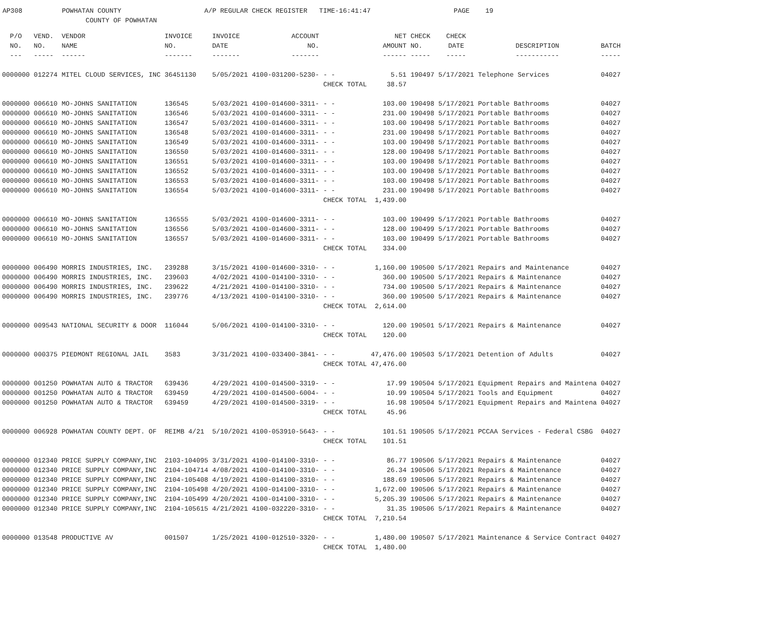AP308 POWHATAN COUNTY A/P REGULAR CHECK REGISTER TIME-16:41:47 PAGE 19 COUNTY OF POWHATAN
| P/O | VEND. | VENDOR | INVOICE | INVOICE | ACCOUNT | | NET | CHECK | CHECK | | |
| --- | --- | --- | --- | --- | --- | --- | --- | --- | --- | --- | --- |
| NO. | NO. | NAME | NO. | DATE | NO. | | AMOUNT | NO. | DATE | DESCRIPTION | BATCH |
| --- | ----- | ------ | ------- | ------- | ------- | | ------ | ----- | ----- | ----------- | ----- |
| 0000000 | 012274 | MITEL CLOUD SERVICES, INC | 36451130 | 5/05/2021 | 4100-031200-5230- | - - | 5.51 | 190497 | 5/17/2021 | Telephone Services | 04027 |
| | | | | | | CHECK TOTAL | 38.57 | | | | |
| 0000000 | 006610 | MO-JOHNS SANITATION | 136545 | 5/03/2021 | 4100-014600-3311- | - - | 103.00 | 190498 | 5/17/2021 | Portable Bathrooms | 04027 |
| 0000000 | 006610 | MO-JOHNS SANITATION | 136546 | 5/03/2021 | 4100-014600-3311- | - - | 231.00 | 190498 | 5/17/2021 | Portable Bathrooms | 04027 |
| 0000000 | 006610 | MO-JOHNS SANITATION | 136547 | 5/03/2021 | 4100-014600-3311- | - - | 103.00 | 190498 | 5/17/2021 | Portable Bathrooms | 04027 |
| 0000000 | 006610 | MO-JOHNS SANITATION | 136548 | 5/03/2021 | 4100-014600-3311- | - - | 231.00 | 190498 | 5/17/2021 | Portable Bathrooms | 04027 |
| 0000000 | 006610 | MO-JOHNS SANITATION | 136549 | 5/03/2021 | 4100-014600-3311- | - - | 103.00 | 190498 | 5/17/2021 | Portable Bathrooms | 04027 |
| 0000000 | 006610 | MO-JOHNS SANITATION | 136550 | 5/03/2021 | 4100-014600-3311- | - - | 128.00 | 190498 | 5/17/2021 | Portable Bathrooms | 04027 |
| 0000000 | 006610 | MO-JOHNS SANITATION | 136551 | 5/03/2021 | 4100-014600-3311- | - - | 103.00 | 190498 | 5/17/2021 | Portable Bathrooms | 04027 |
| 0000000 | 006610 | MO-JOHNS SANITATION | 136552 | 5/03/2021 | 4100-014600-3311- | - - | 103.00 | 190498 | 5/17/2021 | Portable Bathrooms | 04027 |
| 0000000 | 006610 | MO-JOHNS SANITATION | 136553 | 5/03/2021 | 4100-014600-3311- | - - | 103.00 | 190498 | 5/17/2021 | Portable Bathrooms | 04027 |
| 0000000 | 006610 | MO-JOHNS SANITATION | 136554 | 5/03/2021 | 4100-014600-3311- | - - | 231.00 | 190498 | 5/17/2021 | Portable Bathrooms | 04027 |
| | | | | | | CHECK TOTAL | 1,439.00 | | | | |
| 0000000 | 006610 | MO-JOHNS SANITATION | 136555 | 5/03/2021 | 4100-014600-3311- | - - | 103.00 | 190499 | 5/17/2021 | Portable Bathrooms | 04027 |
| 0000000 | 006610 | MO-JOHNS SANITATION | 136556 | 5/03/2021 | 4100-014600-3311- | - - | 128.00 | 190499 | 5/17/2021 | Portable Bathrooms | 04027 |
| 0000000 | 006610 | MO-JOHNS SANITATION | 136557 | 5/03/2021 | 4100-014600-3311- | - - | 103.00 | 190499 | 5/17/2021 | Portable Bathrooms | 04027 |
| | | | | | | CHECK TOTAL | 334.00 | | | | |
| 0000000 | 006490 | MORRIS INDUSTRIES, INC. | 239288 | 3/15/2021 | 4100-014600-3310- | - - | 1,160.00 | 190500 | 5/17/2021 | Repairs and Maintenance | 04027 |
| 0000000 | 006490 | MORRIS INDUSTRIES, INC. | 239603 | 4/02/2021 | 4100-014100-3310- | - - | 360.00 | 190500 | 5/17/2021 | Repairs & Maintenance | 04027 |
| 0000000 | 006490 | MORRIS INDUSTRIES, INC. | 239622 | 4/21/2021 | 4100-014100-3310- | - - | 734.00 | 190500 | 5/17/2021 | Repairs & Maintenance | 04027 |
| 0000000 | 006490 | MORRIS INDUSTRIES, INC. | 239776 | 4/13/2021 | 4100-014100-3310- | - - | 360.00 | 190500 | 5/17/2021 | Repairs & Maintenance | 04027 |
| | | | | | | CHECK TOTAL | 2,614.00 | | | | |
| 0000000 | 009543 | NATIONAL SECURITY & DOOR | 116044 | 5/06/2021 | 4100-014100-3310- | - - | 120.00 | 190501 | 5/17/2021 | Repairs & Maintenance | 04027 |
| | | | | | | CHECK TOTAL | 120.00 | | | | |
| 0000000 | 000375 | PIEDMONT REGIONAL JAIL | 3583 | 3/31/2021 | 4100-033400-3841- | - - | 47,476.00 | 190503 | 5/17/2021 | Detention of Adults | 04027 |
| | | | | | | CHECK TOTAL | 47,476.00 | | | | |
| 0000000 | 001250 | POWHATAN AUTO & TRACTOR | 639436 | 4/29/2021 | 4100-014500-3319- | - - | 17.99 | 190504 | 5/17/2021 | Equipment Repairs and Maintena | 04027 |
| 0000000 | 001250 | POWHATAN AUTO & TRACTOR | 639459 | 4/29/2021 | 4100-014500-6004- | - - | 10.99 | 190504 | 5/17/2021 | Tools and Equipment | 04027 |
| 0000000 | 001250 | POWHATAN AUTO & TRACTOR | 639459 | 4/29/2021 | 4100-014500-3319- | - - | 16.98 | 190504 | 5/17/2021 | Equipment Repairs and Maintena | 04027 |
| | | | | | | CHECK TOTAL | 45.96 | | | | |
| 0000000 | 006928 | POWHATAN COUNTY DEPT. OF | REIMB 4/21 | 5/10/2021 | 4100-053910-5643- | - - | 101.51 | 190505 | 5/17/2021 | PCCAA Services - Federal CSBG | 04027 |
| | | | | | | CHECK TOTAL | 101.51 | | | | |
| 0000000 | 012340 | PRICE SUPPLY COMPANY,INC | 2103-104095 | 3/31/2021 | 4100-014100-3310- | - - | 86.77 | 190506 | 5/17/2021 | Repairs & Maintenance | 04027 |
| 0000000 | 012340 | PRICE SUPPLY COMPANY,INC | 2104-104714 | 4/08/2021 | 4100-014100-3310- | - - | 26.34 | 190506 | 5/17/2021 | Repairs & Maintenance | 04027 |
| 0000000 | 012340 | PRICE SUPPLY COMPANY,INC | 2104-105408 | 4/19/2021 | 4100-014100-3310- | - - | 188.69 | 190506 | 5/17/2021 | Repairs & Maintenance | 04027 |
| 0000000 | 012340 | PRICE SUPPLY COMPANY,INC | 2104-105498 | 4/20/2021 | 4100-014100-3310- | - - | 1,672.00 | 190506 | 5/17/2021 | Repairs & Maintenance | 04027 |
| 0000000 | 012340 | PRICE SUPPLY COMPANY,INC | 2104-105499 | 4/20/2021 | 4100-014100-3310- | - - | 5,205.39 | 190506 | 5/17/2021 | Repairs & Maintenance | 04027 |
| 0000000 | 012340 | PRICE SUPPLY COMPANY,INC | 2104-105615 | 4/21/2021 | 4100-032220-3310- | - - | 31.35 | 190506 | 5/17/2021 | Repairs & Maintenance | 04027 |
| | | | | | | CHECK TOTAL | 7,210.54 | | | | |
| 0000000 | 013548 | PRODUCTIVE AV | 001507 | 1/25/2021 | 4100-012510-3320- | - - | 1,480.00 | 190507 | 5/17/2021 | Maintenance & Service Contract | 04027 |
| | | | | | | CHECK TOTAL | 1,480.00 | | | | |